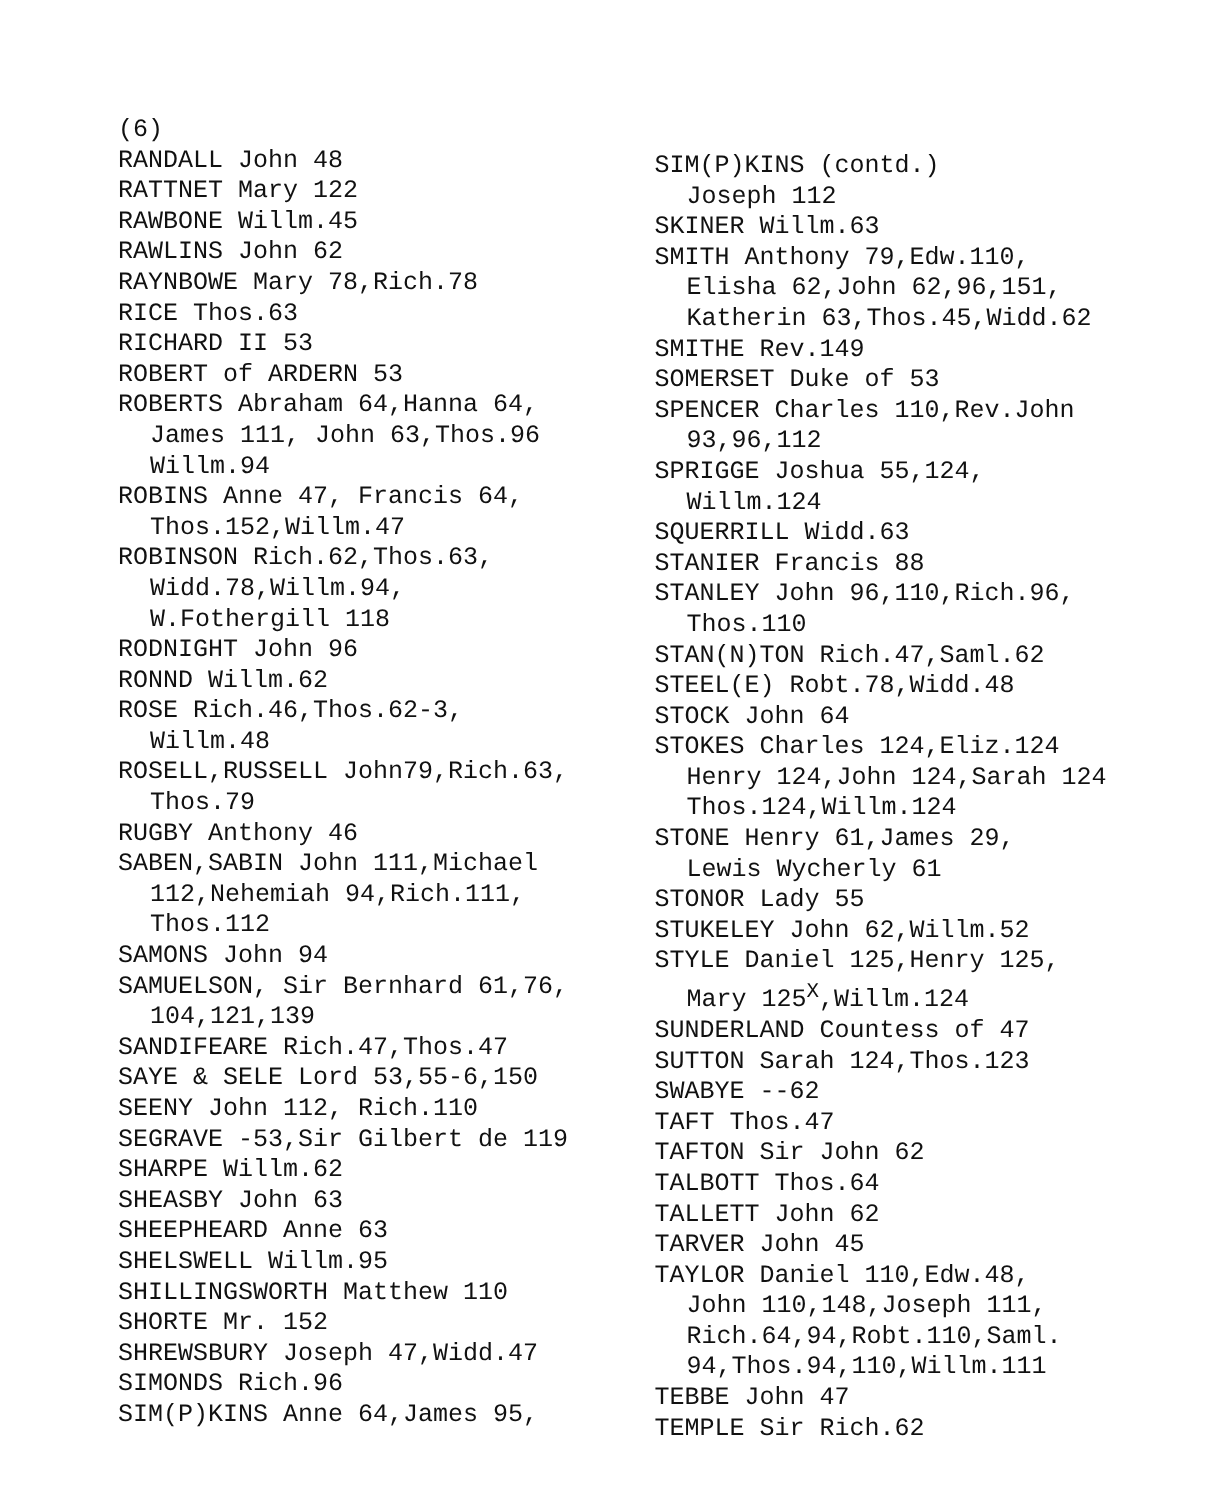(6)
RANDALL John 48
RATTNET Mary 122
RAWBONE Willm.45
RAWLINS John 62
RAYNBOWE Mary 78,Rich.78
RICE Thos.63
RICHARD II 53
ROBERT of ARDERN 53
ROBERTS Abraham 64,Hanna 64,
James 111, John 63,Thos.96
Willm.94
ROBINS Anne 47, Francis 64,
Thos.152,Willm.47
ROBINSON Rich.62,Thos.63,
Widd.78,Willm.94,
W.Fothergill 118
RODNIGHT John 96
RONND Willm.62
ROSE Rich.46,Thos.62-3,
Willm.48
ROSELL,RUSSELL John79,Rich.63,
Thos.79
RUGBY Anthony 46
SABEN,SABIN John 111,Michael
112,Nehemiah 94,Rich.111,
Thos.112
SAMONS John 94
SAMUELSON, Sir Bernhard 61,76,
104,121,139
SANDIFEARE Rich.47,Thos.47
SAYE & SELE Lord 53,55-6,150
SEENY John 112, Rich.110
SEGRAVE -53,Sir Gilbert de 119
SHARPE Willm.62
SHEASBY John 63
SHEEPHEARD Anne 63
SHELSWELL Willm.95
SHILLINGSWORTH Matthew 110
SHORTE Mr. 152
SHREWSBURY Joseph 47,Widd.47
SIMONDS Rich.96
SIM(P)KINS Anne 64,James 95,
SIM(P)KINS (contd.)
Joseph 112
SKINER Willm.63
SMITH Anthony 79,Edw.110,
Elisha 62,John 62,96,151,
Katherin 63,Thos.45,Widd.62
SMITHE Rev.149
SOMERSET Duke of 53
SPENCER Charles 110,Rev.John
93,96,112
SPRIGGE Joshua 55,124,
Willm.124
SQUERRILL Widd.63
STANIER Francis 88
STANLEY John 96,110,Rich.96,
Thos.110
STAN(N)TON Rich.47,Saml.62
STEEL(E) Robt.78,Widd.48
STOCK John 64
STOKES Charles 124,Eliz.124
Henry 124,John 124,Sarah 124
Thos.124,Willm.124
STONE Henry 61,James 29,
Lewis Wycherly 61
STONOR Lady 55
STUKELEY John 62,Willm.52
STYLE Daniel 125,Henry 125,
Mary 125<sup>X</sup>,Willm.124
SUNDERLAND Countess of 47
SUTTON Sarah 124,Thos.123
SWABYE --62
TAFT Thos.47
TAFTON Sir John 62
TALBOTT Thos.64
TALLETT John 62
TARVER John 45
TAYLOR Daniel 110,Edw.48,
John 110,148,Joseph 111,
Rich.64,94,Robt.110,Saml.
94,Thos.94,110,Willm.111
TEBBE John 47
TEMPLE Sir Rich.62